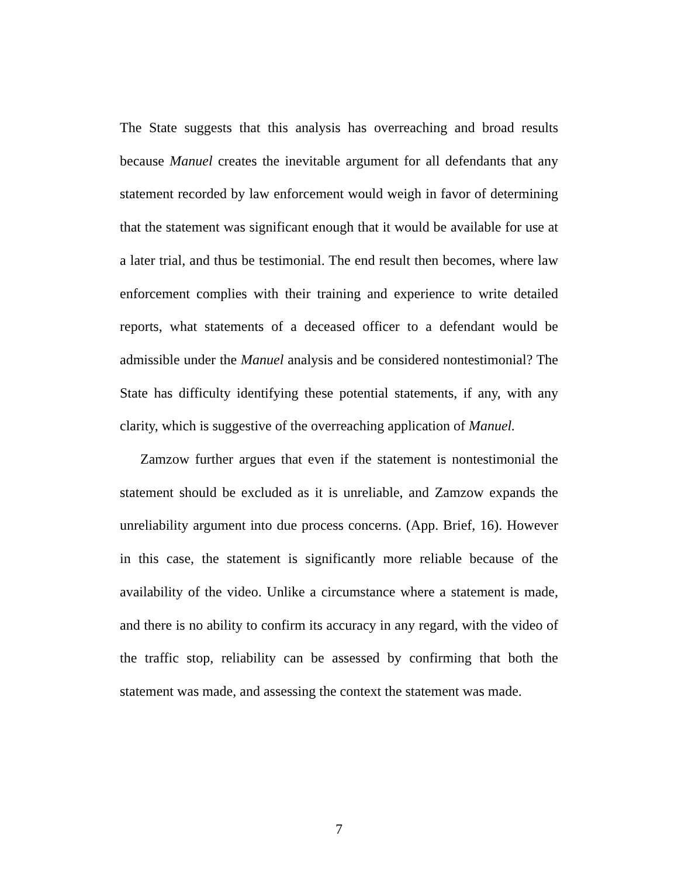The State suggests that this analysis has overreaching and broad results because Manuel creates the inevitable argument for all defendants that any statement recorded by law enforcement would weigh in favor of determining that the statement was significant enough that it would be available for use at a later trial, and thus be testimonial. The end result then becomes, where law enforcement complies with their training and experience to write detailed reports, what statements of a deceased officer to a defendant would be admissible under the Manuel analysis and be considered nontestimonial? The State has difficulty identifying these potential statements, if any, with any clarity, which is suggestive of the overreaching application of Manuel.
Zamzow further argues that even if the statement is nontestimonial the statement should be excluded as it is unreliable, and Zamzow expands the unreliability argument into due process concerns. (App. Brief, 16). However in this case, the statement is significantly more reliable because of the availability of the video. Unlike a circumstance where a statement is made, and there is no ability to confirm its accuracy in any regard, with the video of the traffic stop, reliability can be assessed by confirming that both the statement was made, and assessing the context the statement was made.
7